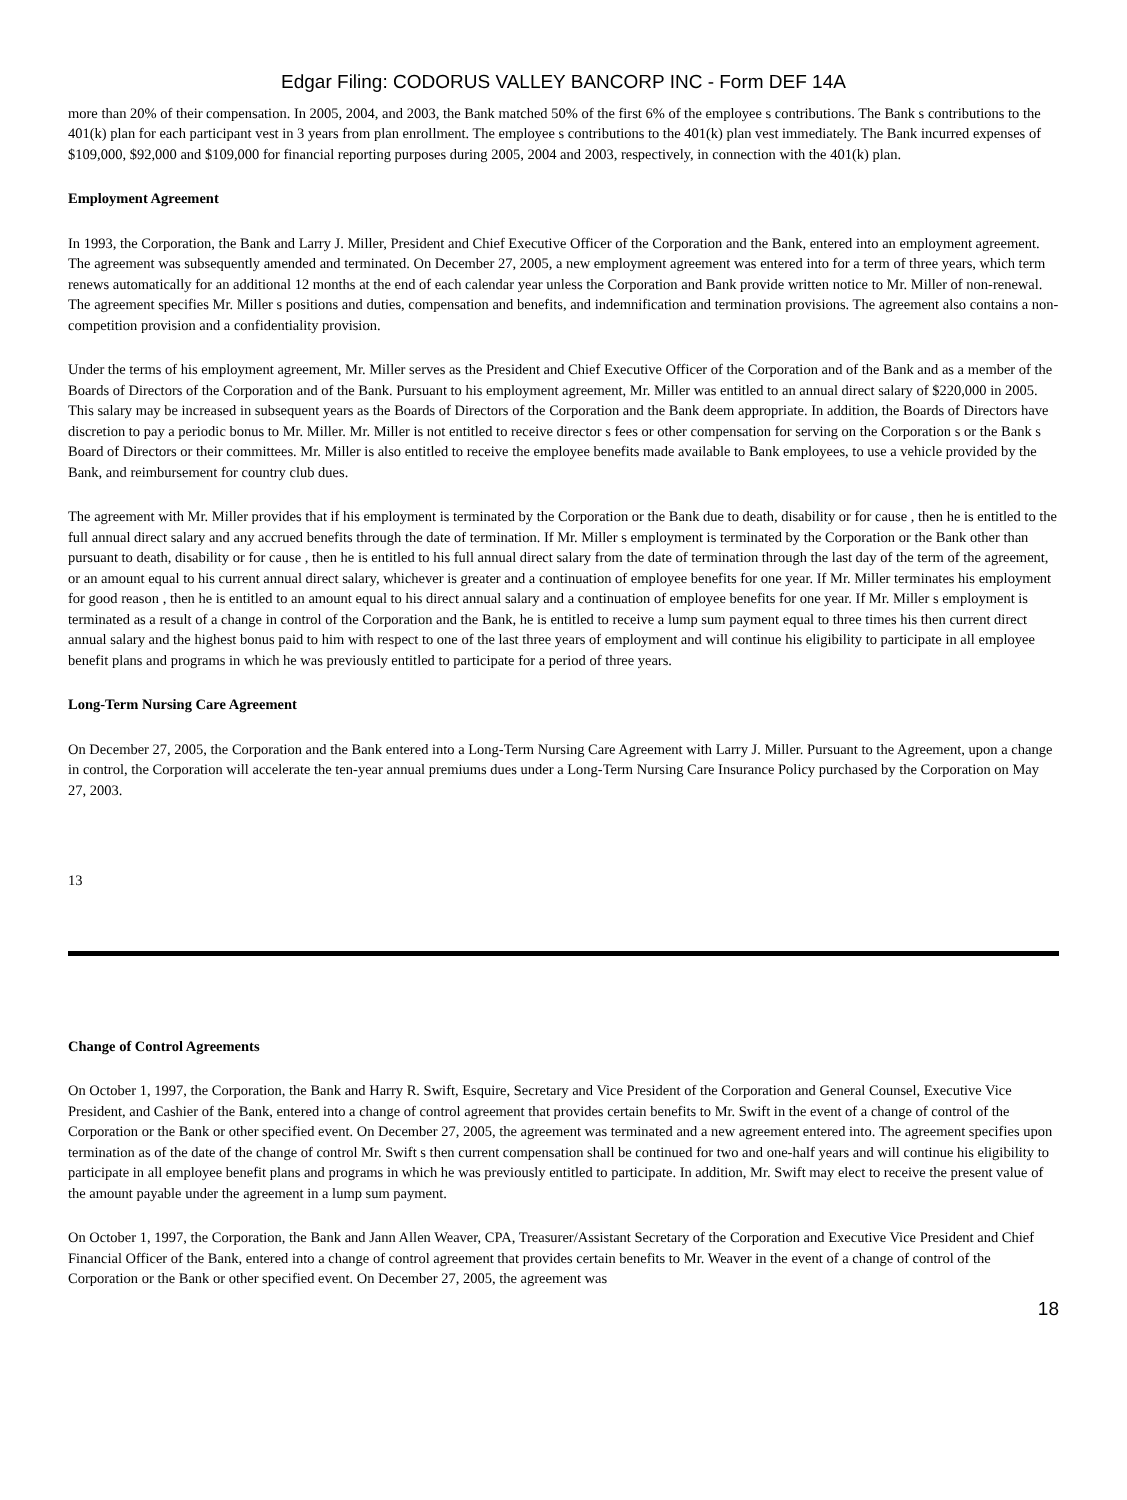Edgar Filing: CODORUS VALLEY BANCORP INC - Form DEF 14A
more than 20% of their compensation. In 2005, 2004, and 2003, the Bank matched 50% of the first 6% of the employee s contributions. The Bank s contributions to the 401(k) plan for each participant vest in 3 years from plan enrollment. The employee s contributions to the 401(k) plan vest immediately. The Bank incurred expenses of $109,000, $92,000 and $109,000 for financial reporting purposes during 2005, 2004 and 2003, respectively, in connection with the 401(k) plan.
Employment Agreement
In 1993, the Corporation, the Bank and Larry J. Miller, President and Chief Executive Officer of the Corporation and the Bank, entered into an employment agreement. The agreement was subsequently amended and terminated. On December 27, 2005, a new employment agreement was entered into for a term of three years, which term renews automatically for an additional 12 months at the end of each calendar year unless the Corporation and Bank provide written notice to Mr. Miller of non-renewal. The agreement specifies Mr. Miller s positions and duties, compensation and benefits, and indemnification and termination provisions. The agreement also contains a non-competition provision and a confidentiality provision.
Under the terms of his employment agreement, Mr. Miller serves as the President and Chief Executive Officer of the Corporation and of the Bank and as a member of the Boards of Directors of the Corporation and of the Bank. Pursuant to his employment agreement, Mr. Miller was entitled to an annual direct salary of $220,000 in 2005. This salary may be increased in subsequent years as the Boards of Directors of the Corporation and the Bank deem appropriate. In addition, the Boards of Directors have discretion to pay a periodic bonus to Mr. Miller. Mr. Miller is not entitled to receive director s fees or other compensation for serving on the Corporation s or the Bank s Board of Directors or their committees. Mr. Miller is also entitled to receive the employee benefits made available to Bank employees, to use a vehicle provided by the Bank, and reimbursement for country club dues.
The agreement with Mr. Miller provides that if his employment is terminated by the Corporation or the Bank due to death, disability or for cause , then he is entitled to the full annual direct salary and any accrued benefits through the date of termination. If Mr. Miller s employment is terminated by the Corporation or the Bank other than pursuant to death, disability or for cause , then he is entitled to his full annual direct salary from the date of termination through the last day of the term of the agreement, or an amount equal to his current annual direct salary, whichever is greater and a continuation of employee benefits for one year. If Mr. Miller terminates his employment for good reason , then he is entitled to an amount equal to his direct annual salary and a continuation of employee benefits for one year. If Mr. Miller s employment is terminated as a result of a change in control of the Corporation and the Bank, he is entitled to receive a lump sum payment equal to three times his then current direct annual salary and the highest bonus paid to him with respect to one of the last three years of employment and will continue his eligibility to participate in all employee benefit plans and programs in which he was previously entitled to participate for a period of three years.
Long-Term Nursing Care Agreement
On December 27, 2005, the Corporation and the Bank entered into a Long-Term Nursing Care Agreement with Larry J. Miller. Pursuant to the Agreement, upon a change in control, the Corporation will accelerate the ten-year annual premiums dues under a Long-Term Nursing Care Insurance Policy purchased by the Corporation on May 27, 2003.
13
Change of Control Agreements
On October 1, 1997, the Corporation, the Bank and Harry R. Swift, Esquire, Secretary and Vice President of the Corporation and General Counsel, Executive Vice President, and Cashier of the Bank, entered into a change of control agreement that provides certain benefits to Mr. Swift in the event of a change of control of the Corporation or the Bank or other specified event. On December 27, 2005, the agreement was terminated and a new agreement entered into. The agreement specifies upon termination as of the date of the change of control Mr. Swift s then current compensation shall be continued for two and one-half years and will continue his eligibility to participate in all employee benefit plans and programs in which he was previously entitled to participate. In addition, Mr. Swift may elect to receive the present value of the amount payable under the agreement in a lump sum payment.
On October 1, 1997, the Corporation, the Bank and Jann Allen Weaver, CPA, Treasurer/Assistant Secretary of the Corporation and Executive Vice President and Chief Financial Officer of the Bank, entered into a change of control agreement that provides certain benefits to Mr. Weaver in the event of a change of control of the Corporation or the Bank or other specified event. On December 27, 2005, the agreement was
18